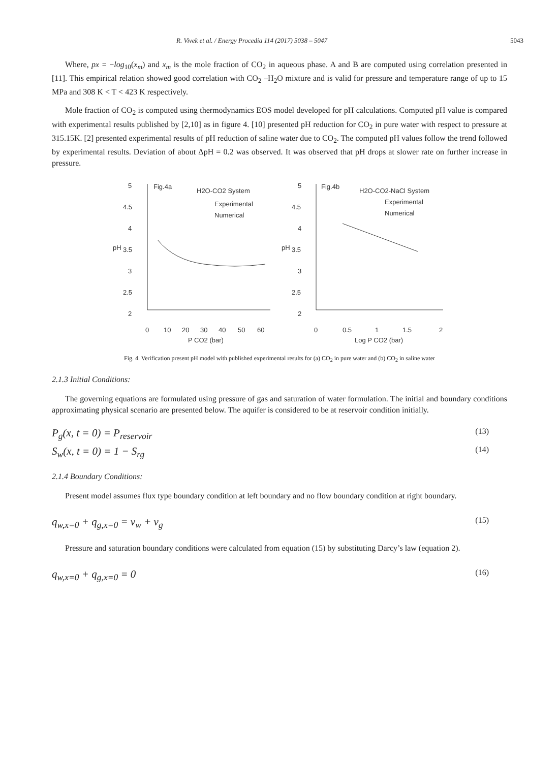R. Vivek et al. / Energy Procedia 114 (2017) 5038 – 5047 5043
Where, px = −log<sub>10</sub>(x<sub>m</sub>) and x<sub>m</sub> is the mole fraction of CO<sub>2</sub> in aqueous phase. A and B are computed using correlation presented in [11]. This empirical relation showed good correlation with CO<sub>2</sub> –H<sub>2</sub>O mixture and is valid for pressure and temperature range of up to 15 MPa and 308 K < T < 423 K respectively.
Mole fraction of CO<sub>2</sub> is computed using thermodynamics EOS model developed for pH calculations. Computed pH value is compared with experimental results published by [2,10] as in figure 4. [10] presented pH reduction for CO<sub>2</sub> in pure water with respect to pressure at 315.15K. [2] presented experimental results of pH reduction of saline water due to CO<sub>2</sub>. The computed pH values follow the trend followed by experimental results. Deviation of about ΔpH = 0.2 was observed. It was observed that pH drops at slower rate on further increase in pressure.
Fig.4a
H2O-CO2 System
Experimental
Numerical
Fig.4b
H2O-CO2-NaCl System
Experimental
Numerical
5
4.5
4
3.5
3
2.5
2
pH
pH
5
4.5
4
3.5
3
2.5
2
0
10
20
30
40
50
60
P CO2 (bar)
0
0.5
1
1.5
2
Log P CO2 (bar)
Fig. 4. Verification present pH model with published experimental results for (a) CO<sub>2</sub> in pure water and (b) CO<sub>2</sub> in saline water
2.1.3 Initial Conditions:
The governing equations are formulated using pressure of gas and saturation of water formulation. The initial and boundary conditions approximating physical scenario are presented below. The aquifer is considered to be at reservoir condition initially.
P<sub>g</sub>(x, t = 0) = P<sub>reservoir</sub> (13)
S<sub>w</sub>(x, t = 0) = 1 − S<sub>rg</sub> (14)
2.1.4 Boundary Conditions:
Present model assumes flux type boundary condition at left boundary and no flow boundary condition at right boundary.
q<sub>w,x=0</sub> + q<sub>g,x=0</sub> = v<sub>w</sub> + v<sub>g</sub> (15)
Pressure and saturation boundary conditions were calculated from equation (15) by substituting Darcy’s law (equation 2).
q<sub>w,x=0</sub> + q<sub>g,x=0</sub> = 0 (16)